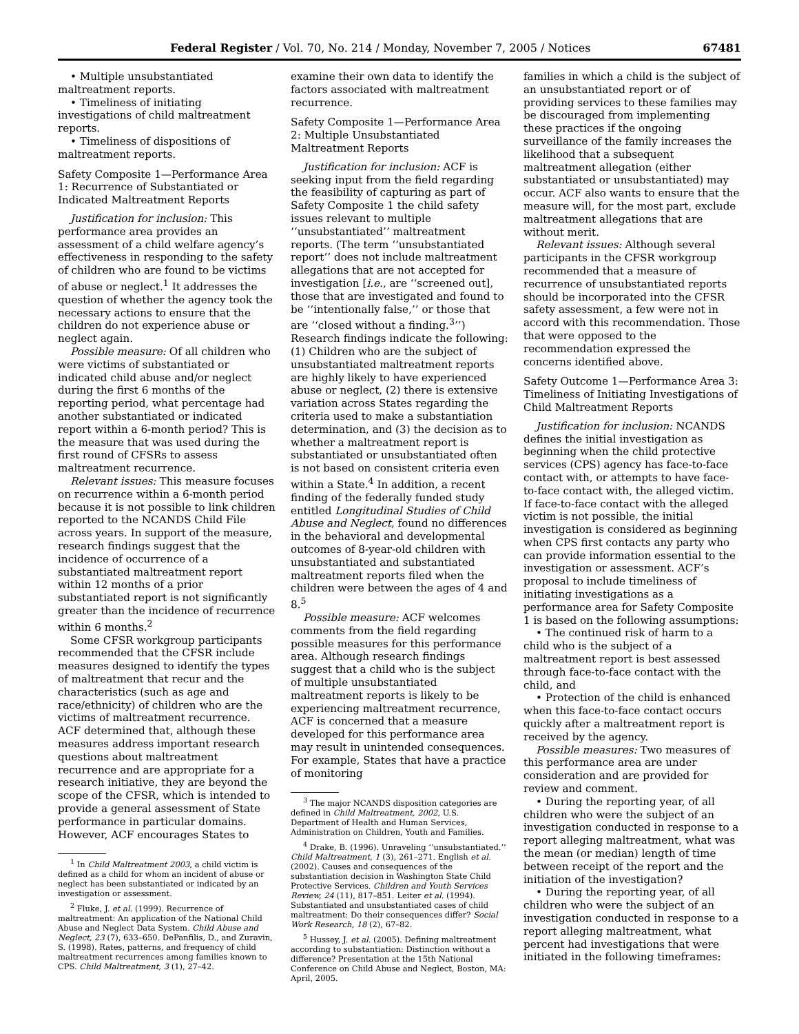Federal Register / Vol. 70, No. 214 / Monday, November 7, 2005 / Notices 67481
• Multiple unsubstantiated maltreatment reports.
• Timeliness of initiating investigations of child maltreatment reports.
• Timeliness of dispositions of maltreatment reports.
Safety Composite 1—Performance Area 1: Recurrence of Substantiated or Indicated Maltreatment Reports
Justification for inclusion: This performance area provides an assessment of a child welfare agency’s effectiveness in responding to the safety of children who are found to be victims of abuse or neglect.<sup>1</sup> It addresses the question of whether the agency took the necessary actions to ensure that the children do not experience abuse or neglect again.
Possible measure: Of all children who were victims of substantiated or indicated child abuse and/or neglect during the first 6 months of the reporting period, what percentage had another substantiated or indicated report within a 6-month period? This is the measure that was used during the first round of CFSRs to assess maltreatment recurrence.
Relevant issues: This measure focuses on recurrence within a 6-month period because it is not possible to link children reported to the NCANDS Child File across years. In support of the measure, research findings suggest that the incidence of occurrence of a substantiated maltreatment report within 12 months of a prior substantiated report is not significantly greater than the incidence of recurrence within 6 months.<sup>2</sup>
Some CFSR workgroup participants recommended that the CFSR include measures designed to identify the types of maltreatment that recur and the characteristics (such as age and race/ethnicity) of children who are the victims of maltreatment recurrence. ACF determined that, although these measures address important research questions about maltreatment recurrence and are appropriate for a research initiative, they are beyond the scope of the CFSR, which is intended to provide a general assessment of State performance in particular domains. However, ACF encourages States to
<sup>1</sup> In Child Maltreatment 2003, a child victim is defined as a child for whom an incident of abuse or neglect has been substantiated or indicated by an investigation or assessment.
<sup>2</sup> Fluke, J. et al. (1999). Recurrence of maltreatment: An application of the National Child Abuse and Neglect Data System. Child Abuse and Neglect, 23 (7), 633–650. DePanfilis, D., and Zuravin, S. (1998). Rates, patterns, and frequency of child maltreatment recurrences among families known to CPS. Child Maltreatment, 3 (1), 27–42.
examine their own data to identify the factors associated with maltreatment recurrence.
Safety Composite 1—Performance Area 2: Multiple Unsubstantiated Maltreatment Reports
Justification for inclusion: ACF is seeking input from the field regarding the feasibility of capturing as part of Safety Composite 1 the child safety issues relevant to multiple ‘‘unsubstantiated’’ maltreatment reports. (The term ‘‘unsubstantiated report’’ does not include maltreatment allegations that are not accepted for investigation [i.e., are ‘‘screened out], those that are investigated and found to be ‘‘intentionally false,’’ or those that are ‘‘closed without a finding.<sup>3</sup>’’) Research findings indicate the following: (1) Children who are the subject of unsubstantiated maltreatment reports are highly likely to have experienced abuse or neglect, (2) there is extensive variation across States regarding the criteria used to make a substantiation determination, and (3) the decision as to whether a maltreatment report is substantiated or unsubstantiated often is not based on consistent criteria even within a State.<sup>4</sup> In addition, a recent finding of the federally funded study entitled Longitudinal Studies of Child Abuse and Neglect, found no differences in the behavioral and developmental outcomes of 8-year-old children with unsubstantiated and substantiated maltreatment reports filed when the children were between the ages of 4 and 8.<sup>5</sup>
Possible measure: ACF welcomes comments from the field regarding possible measures for this performance area. Although research findings suggest that a child who is the subject of multiple unsubstantiated maltreatment reports is likely to be experiencing maltreatment recurrence, ACF is concerned that a measure developed for this performance area may result in unintended consequences. For example, States that have a practice of monitoring
<sup>3</sup> The major NCANDS disposition categories are defined in Child Maltreatment, 2002, U.S. Department of Health and Human Services, Administration on Children, Youth and Families.
<sup>4</sup> Drake, B. (1996). Unraveling ‘‘unsubstantiated.’’ Child Maltreatment, 1 (3), 261–271. English et al. (2002). Causes and consequences of the substantiation decision in Washington State Child Protective Services. Children and Youth Services Review, 24 (11), 817–851. Leiter et al. (1994). Substantiated and unsubstantiated cases of child maltreatment: Do their consequences differ? Social Work Research, 18 (2), 67–82.
<sup>5</sup> Hussey, J. et al. (2005). Defining maltreatment according to substantiation: Distinction without a difference? Presentation at the 15th National Conference on Child Abuse and Neglect, Boston, MA: April, 2005.
families in which a child is the subject of an unsubstantiated report or of providing services to these families may be discouraged from implementing these practices if the ongoing surveillance of the family increases the likelihood that a subsequent maltreatment allegation (either substantiated or unsubstantiated) may occur. ACF also wants to ensure that the measure will, for the most part, exclude maltreatment allegations that are without merit.
Relevant issues: Although several participants in the CFSR workgroup recommended that a measure of recurrence of unsubstantiated reports should be incorporated into the CFSR safety assessment, a few were not in accord with this recommendation. Those that were opposed to the recommendation expressed the concerns identified above.
Safety Outcome 1—Performance Area 3: Timeliness of Initiating Investigations of Child Maltreatment Reports
Justification for inclusion: NCANDS defines the initial investigation as beginning when the child protective services (CPS) agency has face-to-face contact with, or attempts to have face-to-face contact with, the alleged victim. If face-to-face contact with the alleged victim is not possible, the initial investigation is considered as beginning when CPS first contacts any party who can provide information essential to the investigation or assessment. ACF’s proposal to include timeliness of initiating investigations as a performance area for Safety Composite 1 is based on the following assumptions:
• The continued risk of harm to a child who is the subject of a maltreatment report is best assessed through face-to-face contact with the child, and
• Protection of the child is enhanced when this face-to-face contact occurs quickly after a maltreatment report is received by the agency.
Possible measures: Two measures of this performance area are under consideration and are provided for review and comment.
• During the reporting year, of all children who were the subject of an investigation conducted in response to a report alleging maltreatment, what was the mean (or median) length of time between receipt of the report and the initiation of the investigation?
• During the reporting year, of all children who were the subject of an investigation conducted in response to a report alleging maltreatment, what percent had investigations that were initiated in the following timeframes: